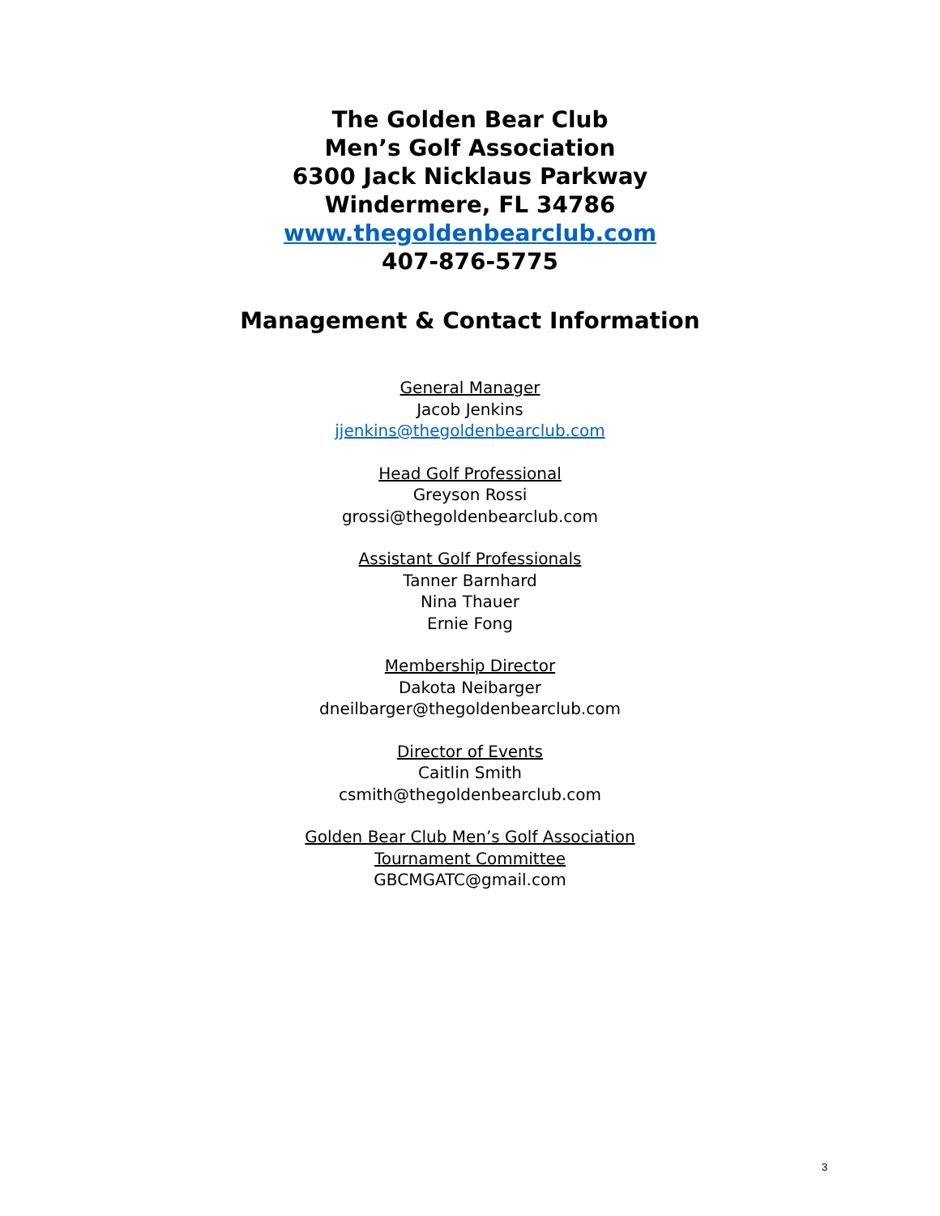The Golden Bear Club
Men’s Golf Association
6300 Jack Nicklaus Parkway
Windermere, FL 34786
www.thegoldenbearclub.com
407-876-5775
Management & Contact Information
General Manager
Jacob Jenkins
jjenkins@thegoldenbearclub.com
Head Golf Professional
Greyson Rossi
grossi@thegoldenbearclub.com
Assistant Golf Professionals
Tanner Barnhard
Nina Thauer
Ernie Fong
Membership Director
Dakota Neibarger
dneilbarger@thegoldenbearclub.com
Director of Events
Caitlin Smith
csmith@thegoldenbearclub.com
Golden Bear Club Men’s Golf Association
Tournament Committee
GBCMGATC@gmail.com
3